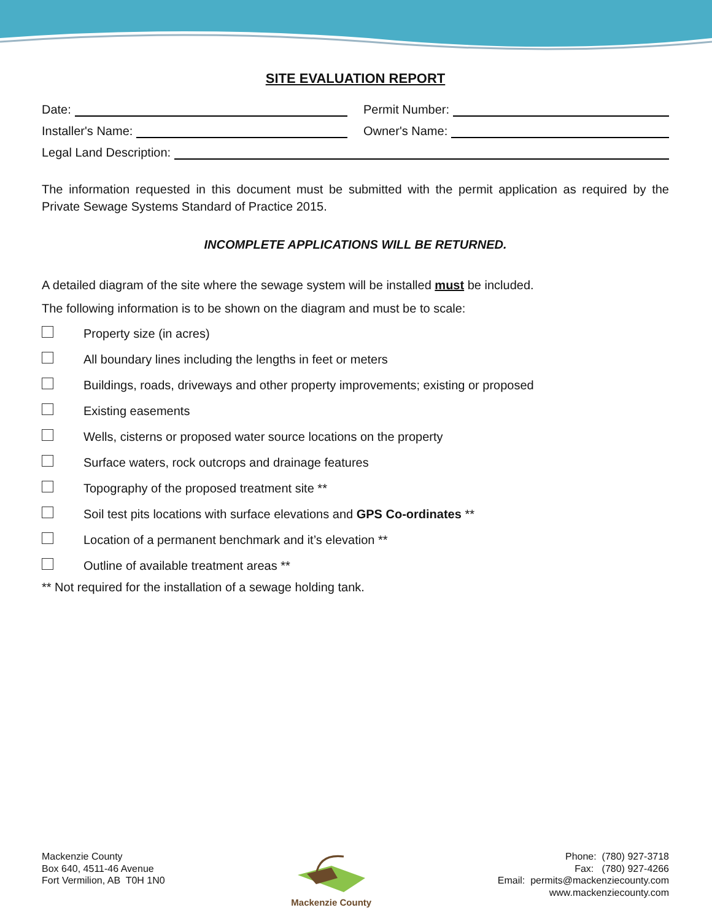SITE EVALUATION REPORT
Date: Permit Number:
Installer's Name: Owner's Name:
Legal Land Description:
The information requested in this document must be submitted with the permit application as required by the Private Sewage Systems Standard of Practice 2015.
INCOMPLETE APPLICATIONS WILL BE RETURNED.
A detailed diagram of the site where the sewage system will be installed must be included.
The following information is to be shown on the diagram and must be to scale:
Property size (in acres)
All boundary lines including the lengths in feet or meters
Buildings, roads, driveways and other property improvements; existing or proposed
Existing easements
Wells, cisterns or proposed water source locations on the property
Surface waters, rock outcrops and drainage features
Topography of the proposed treatment site **
Soil test pits locations with surface elevations and GPS Co-ordinates **
Location of a permanent benchmark and it’s elevation **
Outline of available treatment areas **
** Not required for the installation of a sewage holding tank.
Mackenzie County
Box 640, 4511-46 Avenue
Fort Vermilion, AB T0H 1N0
Mackenzie County Phone: (780) 927-3718
Fax: (780) 927-4266
Email: permits@mackenziecounty.com
www.mackenziecounty.com